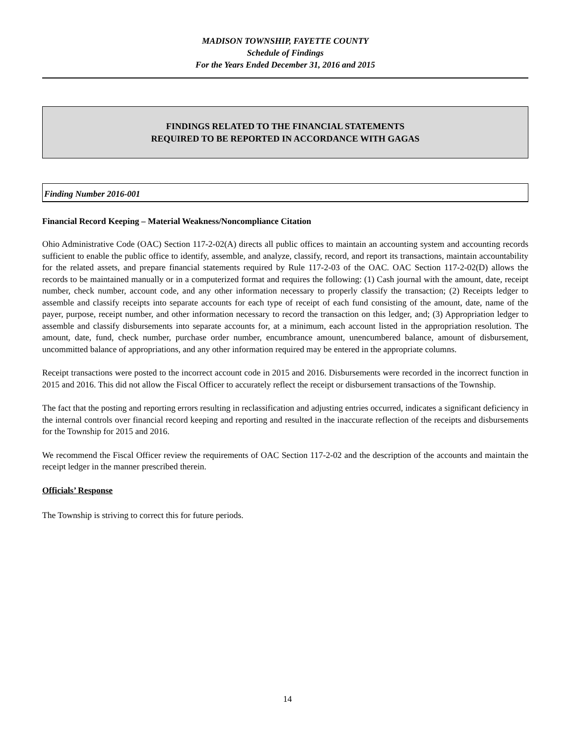MADISON TOWNSHIP, FAYETTE COUNTY
Schedule of Findings
For the Years Ended December 31, 2016 and 2015
FINDINGS RELATED TO THE FINANCIAL STATEMENTS
REQUIRED TO BE REPORTED IN ACCORDANCE WITH GAGAS
Finding Number 2016-001
Financial Record Keeping – Material Weakness/Noncompliance Citation
Ohio Administrative Code (OAC) Section 117-2-02(A) directs all public offices to maintain an accounting system and accounting records sufficient to enable the public office to identify, assemble, and analyze, classify, record, and report its transactions, maintain accountability for the related assets, and prepare financial statements required by Rule 117-2-03 of the OAC. OAC Section 117-2-02(D) allows the records to be maintained manually or in a computerized format and requires the following: (1) Cash journal with the amount, date, receipt number, check number, account code, and any other information necessary to properly classify the transaction; (2) Receipts ledger to assemble and classify receipts into separate accounts for each type of receipt of each fund consisting of the amount, date, name of the payer, purpose, receipt number, and other information necessary to record the transaction on this ledger, and; (3) Appropriation ledger to assemble and classify disbursements into separate accounts for, at a minimum, each account listed in the appropriation resolution. The amount, date, fund, check number, purchase order number, encumbrance amount, unencumbered balance, amount of disbursement, uncommitted balance of appropriations, and any other information required may be entered in the appropriate columns.
Receipt transactions were posted to the incorrect account code in 2015 and 2016. Disbursements were recorded in the incorrect function in 2015 and 2016. This did not allow the Fiscal Officer to accurately reflect the receipt or disbursement transactions of the Township.
The fact that the posting and reporting errors resulting in reclassification and adjusting entries occurred, indicates a significant deficiency in the internal controls over financial record keeping and reporting and resulted in the inaccurate reflection of the receipts and disbursements for the Township for 2015 and 2016.
We recommend the Fiscal Officer review the requirements of OAC Section 117-2-02 and the description of the accounts and maintain the receipt ledger in the manner prescribed therein.
Officials’ Response
The Township is striving to correct this for future periods.
14